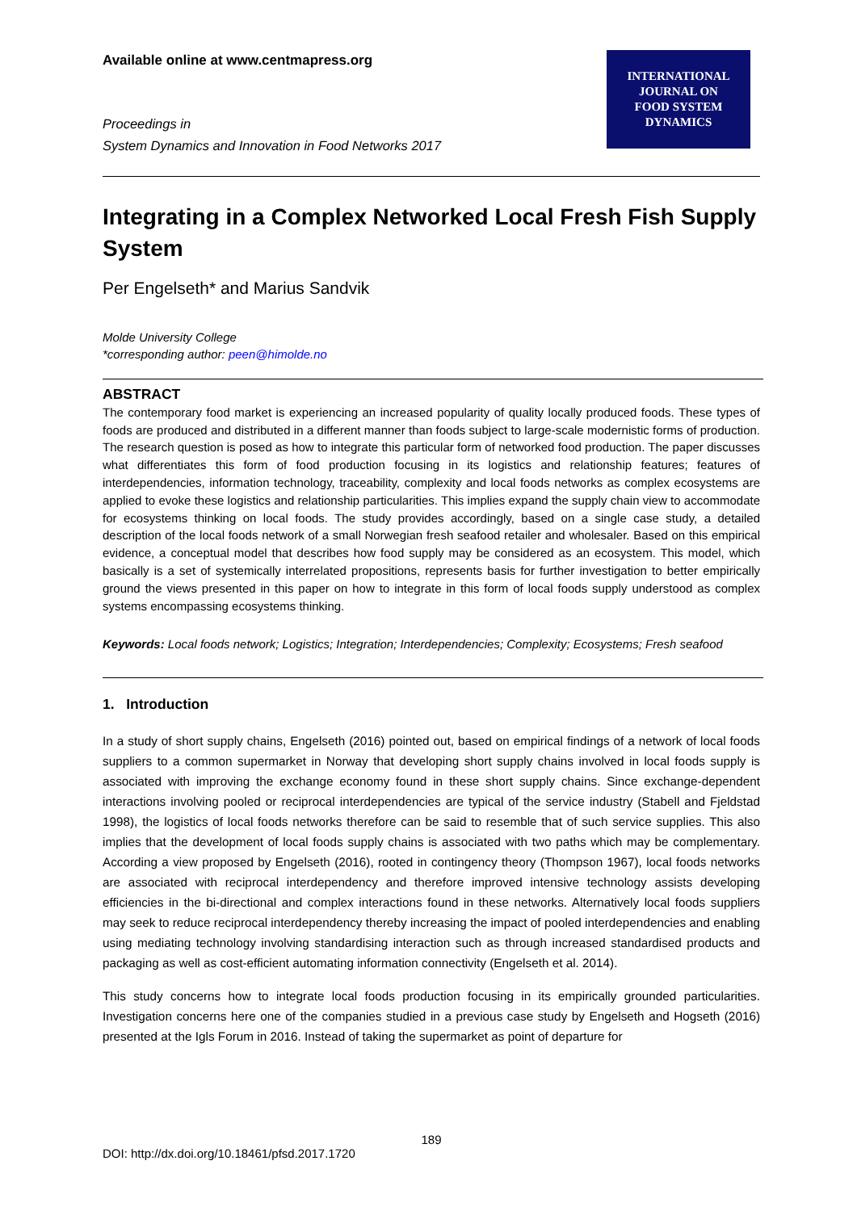Available online at www.centmapress.org
Proceedings in
System Dynamics and Innovation in Food Networks 2017
INTERNATIONAL
JOURNAL ON
FOOD SYSTEM
DYNAMICS
Integrating in a Complex Networked Local Fresh Fish Supply System
Per Engelseth* and Marius Sandvik
Molde University College
*corresponding author: peen@himolde.no
ABSTRACT
The contemporary food market is experiencing an increased popularity of quality locally produced foods. These types of foods are produced and distributed in a different manner than foods subject to large-scale modernistic forms of production. The research question is posed as how to integrate this particular form of networked food production. The paper discusses what differentiates this form of food production focusing in its logistics and relationship features; features of interdependencies, information technology, traceability, complexity and local foods networks as complex ecosystems are applied to evoke these logistics and relationship particularities. This implies expand the supply chain view to accommodate for ecosystems thinking on local foods. The study provides accordingly, based on a single case study, a detailed description of the local foods network of a small Norwegian fresh seafood retailer and wholesaler. Based on this empirical evidence, a conceptual model that describes how food supply may be considered as an ecosystem. This model, which basically is a set of systemically interrelated propositions, represents basis for further investigation to better empirically ground the views presented in this paper on how to integrate in this form of local foods supply understood as complex systems encompassing ecosystems thinking.
Keywords: Local foods network; Logistics; Integration; Interdependencies; Complexity; Ecosystems; Fresh seafood
1. Introduction
In a study of short supply chains, Engelseth (2016) pointed out, based on empirical findings of a network of local foods suppliers to a common supermarket in Norway that developing short supply chains involved in local foods supply is associated with improving the exchange economy found in these short supply chains. Since exchange-dependent interactions involving pooled or reciprocal interdependencies are typical of the service industry (Stabell and Fjeldstad 1998), the logistics of local foods networks therefore can be said to resemble that of such service supplies. This also implies that the development of local foods supply chains is associated with two paths which may be complementary. According a view proposed by Engelseth (2016), rooted in contingency theory (Thompson 1967), local foods networks are associated with reciprocal interdependency and therefore improved intensive technology assists developing efficiencies in the bi-directional and complex interactions found in these networks. Alternatively local foods suppliers may seek to reduce reciprocal interdependency thereby increasing the impact of pooled interdependencies and enabling using mediating technology involving standardising interaction such as through increased standardised products and packaging as well as cost-efficient automating information connectivity (Engelseth et al. 2014).
This study concerns how to integrate local foods production focusing in its empirically grounded particularities. Investigation concerns here one of the companies studied in a previous case study by Engelseth and Hogseth (2016) presented at the Igls Forum in 2016. Instead of taking the supermarket as point of departure for
189
DOI: http://dx.doi.org/10.18461/pfsd.2017.1720